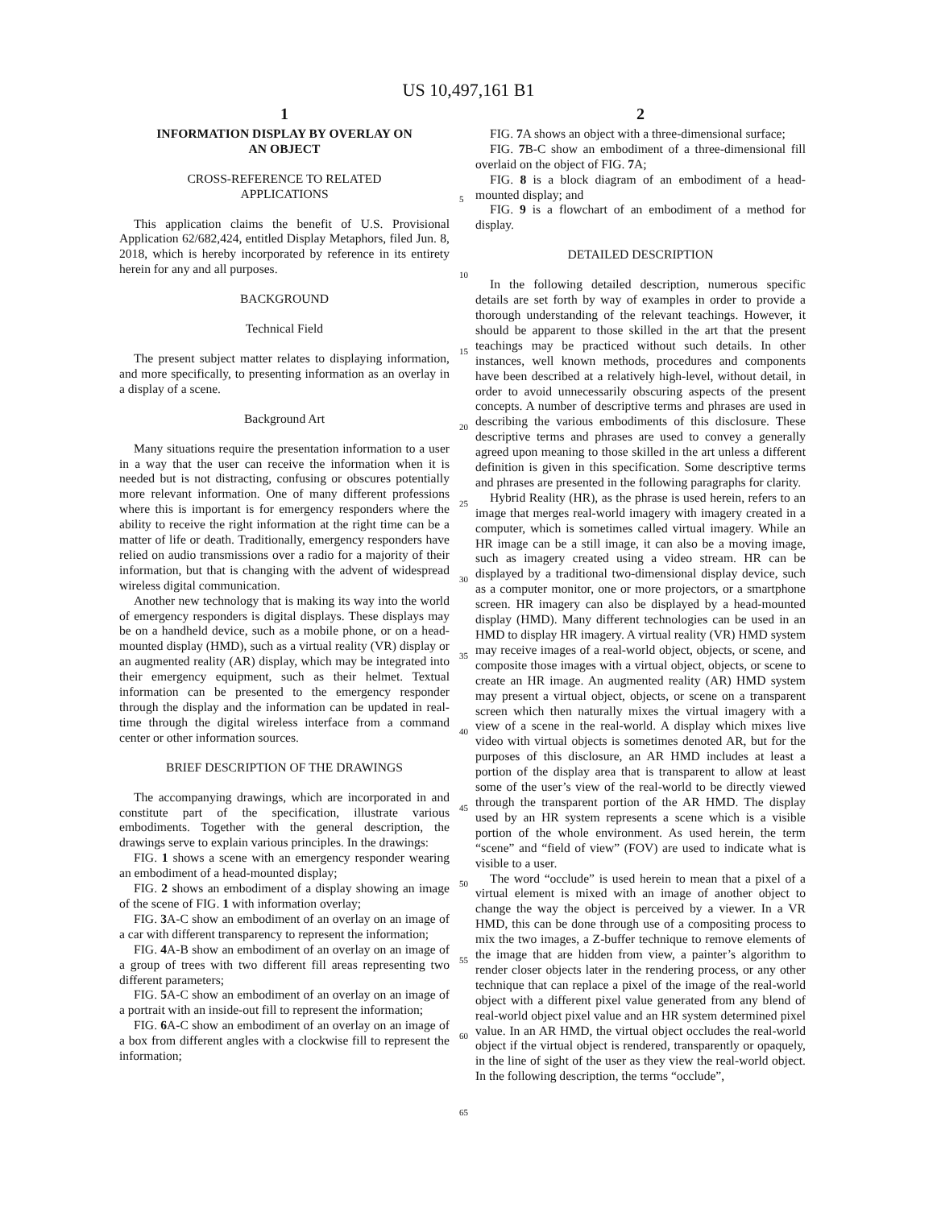US 10,497,161 B1
1
INFORMATION DISPLAY BY OVERLAY ON
AN OBJECT
CROSS-REFERENCE TO RELATED
APPLICATIONS
This application claims the benefit of U.S. Provisional Application 62/682,424, entitled Display Metaphors, filed Jun. 8, 2018, which is hereby incorporated by reference in its entirety herein for any and all purposes.
BACKGROUND
Technical Field
The present subject matter relates to displaying information, and more specifically, to presenting information as an overlay in a display of a scene.
Background Art
Many situations require the presentation information to a user in a way that the user can receive the information when it is needed but is not distracting, confusing or obscures potentially more relevant information. One of many different professions where this is important is for emergency responders where the ability to receive the right information at the right time can be a matter of life or death. Traditionally, emergency responders have relied on audio transmissions over a radio for a majority of their information, but that is changing with the advent of widespread wireless digital communication.
Another new technology that is making its way into the world of emergency responders is digital displays. These displays may be on a handheld device, such as a mobile phone, or on a head-mounted display (HMD), such as a virtual reality (VR) display or an augmented reality (AR) display, which may be integrated into their emergency equipment, such as their helmet. Textual information can be presented to the emergency responder through the display and the information can be updated in real-time through the digital wireless interface from a command center or other information sources.
BRIEF DESCRIPTION OF THE DRAWINGS
The accompanying drawings, which are incorporated in and constitute part of the specification, illustrate various embodiments. Together with the general description, the drawings serve to explain various principles. In the drawings:
FIG. 1 shows a scene with an emergency responder wearing an embodiment of a head-mounted display;
FIG. 2 shows an embodiment of a display showing an image of the scene of FIG. 1 with information overlay;
FIG. 3 A-C show an embodiment of an overlay on an image of a car with different transparency to represent the information;
FIG. 4 A-B show an embodiment of an overlay on an image of a group of trees with two different fill areas representing two different parameters;
FIG. 5 A-C show an embodiment of an overlay on an image of a portrait with an inside-out fill to represent the information;
FIG. 6 A-C show an embodiment of an overlay on an image of a box from different angles with a clockwise fill to represent the information;
2
FIG. 7 A shows an object with a three-dimensional surface;
FIG. 7 B-C show an embodiment of a three-dimensional fill overlaid on the object of FIG. 7 A;
FIG. 8 is a block diagram of an embodiment of a head-mounted display; and
FIG. 9 is a flowchart of an embodiment of a method for display.
DETAILED DESCRIPTION
In the following detailed description, numerous specific details are set forth by way of examples in order to provide a thorough understanding of the relevant teachings. However, it should be apparent to those skilled in the art that the present teachings may be practiced without such details. In other instances, well known methods, procedures and components have been described at a relatively high-level, without detail, in order to avoid unnecessarily obscuring aspects of the present concepts. A number of descriptive terms and phrases are used in describing the various embodiments of this disclosure. These descriptive terms and phrases are used to convey a generally agreed upon meaning to those skilled in the art unless a different definition is given in this specification. Some descriptive terms and phrases are presented in the following paragraphs for clarity.
Hybrid Reality (HR), as the phrase is used herein, refers to an image that merges real-world imagery with imagery created in a computer, which is sometimes called virtual imagery. While an HR image can be a still image, it can also be a moving image, such as imagery created using a video stream. HR can be displayed by a traditional two-dimensional display device, such as a computer monitor, one or more projectors, or a smartphone screen. HR imagery can also be displayed by a head-mounted display (HMD). Many different technologies can be used in an HMD to display HR imagery. A virtual reality (VR) HMD system may receive images of a real-world object, objects, or scene, and composite those images with a virtual object, objects, or scene to create an HR image. An augmented reality (AR) HMD system may present a virtual object, objects, or scene on a transparent screen which then naturally mixes the virtual imagery with a view of a scene in the real-world. A display which mixes live video with virtual objects is sometimes denoted AR, but for the purposes of this disclosure, an AR HMD includes at least a portion of the display area that is transparent to allow at least some of the user’s view of the real-world to be directly viewed through the transparent portion of the AR HMD. The display used by an HR system represents a scene which is a visible portion of the whole environment. As used herein, the term “scene” and “field of view” (FOV) are used to indicate what is visible to a user.
The word “occlude” is used herein to mean that a pixel of a virtual element is mixed with an image of another object to change the way the object is perceived by a viewer. In a VR HMD, this can be done through use of a compositing process to mix the two images, a Z-buffer technique to remove elements of the image that are hidden from view, a painter’s algorithm to render closer objects later in the rendering process, or any other technique that can replace a pixel of the image of the real-world object with a different pixel value generated from any blend of real-world object pixel value and an HR system determined pixel value. In an AR HMD, the virtual object occludes the real-world object if the virtual object is rendered, transparently or opaquely, in the line of sight of the user as they view the real-world object. In the following description, the terms “occlude”,
5
10
15
20
25
30
35
40
45
50
55
60
65